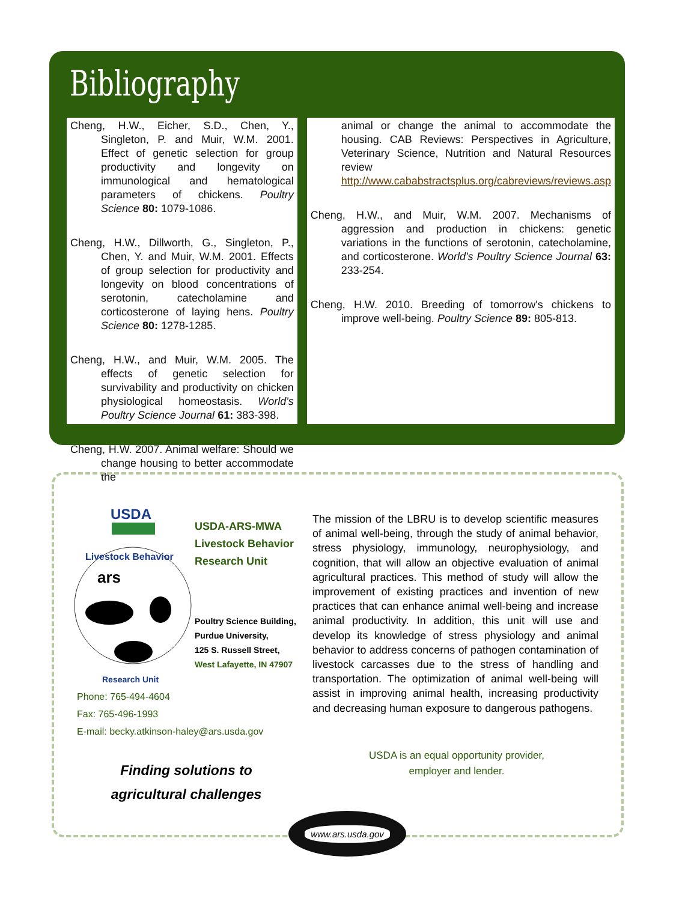Bibliography
Cheng, H.W., Eicher, S.D., Chen, Y., Singleton, P. and Muir, W.M. 2001. Effect of genetic selection for group productivity and longevity on immunological and hematological parameters of chickens. Poultry Science 80: 1079-1086.
Cheng, H.W., Dillworth, G., Singleton, P., Chen, Y. and Muir, W.M. 2001. Effects of group selection for productivity and longevity on blood concentrations of serotonin, catecholamine and corticosterone of laying hens. Poultry Science 80: 1278-1285.
Cheng, H.W., and Muir, W.M. 2005. The effects of genetic selection for survivability and productivity on chicken physiological homeostasis. World's Poultry Science Journal 61: 383-398.
Cheng, H.W. 2007. Animal welfare: Should we change housing to better accommodate the
animal or change the animal to accommodate the housing. CAB Reviews: Perspectives in Agriculture, Veterinary Science, Nutrition and Natural Resources review http://www.cababstractsplus.org/cabreviews/reviews.asp
Cheng, H.W., and Muir, W.M. 2007. Mechanisms of aggression and production in chickens: genetic variations in the functions of serotonin, catecholamine, and corticosterone. World's Poultry Science Journal 63: 233-254.
Cheng, H.W. 2010. Breeding of tomorrow's chickens to improve well-being. Poultry Science 89: 805-813.
USDA
Livestock Behavior
ars
Research Unit
USDA-ARS-MWA
Livestock Behavior
Research Unit
Poultry Science Building,
Purdue University,
125 S. Russell Street,
West Lafayette, IN 47907
Phone: 765-494-4604
Fax: 765-496-1993
E-mail: becky.atkinson-haley@ars.usda.gov
Finding solutions to agricultural challenges
The mission of the LBRU is to develop scientific measures of animal well-being, through the study of animal behavior, stress physiology, immunology, neurophysiology, and cognition, that will allow an objective evaluation of animal agricultural practices. This method of study will allow the improvement of existing practices and invention of new practices that can enhance animal well-being and increase animal productivity. In addition, this unit will use and develop its knowledge of stress physiology and animal behavior to address concerns of pathogen contamination of livestock carcasses due to the stress of handling and transportation. The optimization of animal well-being will assist in improving animal health, increasing productivity and decreasing human exposure to dangerous pathogens.
USDA is an equal opportunity provider,
employer and lender.
www.ars.usda.gov